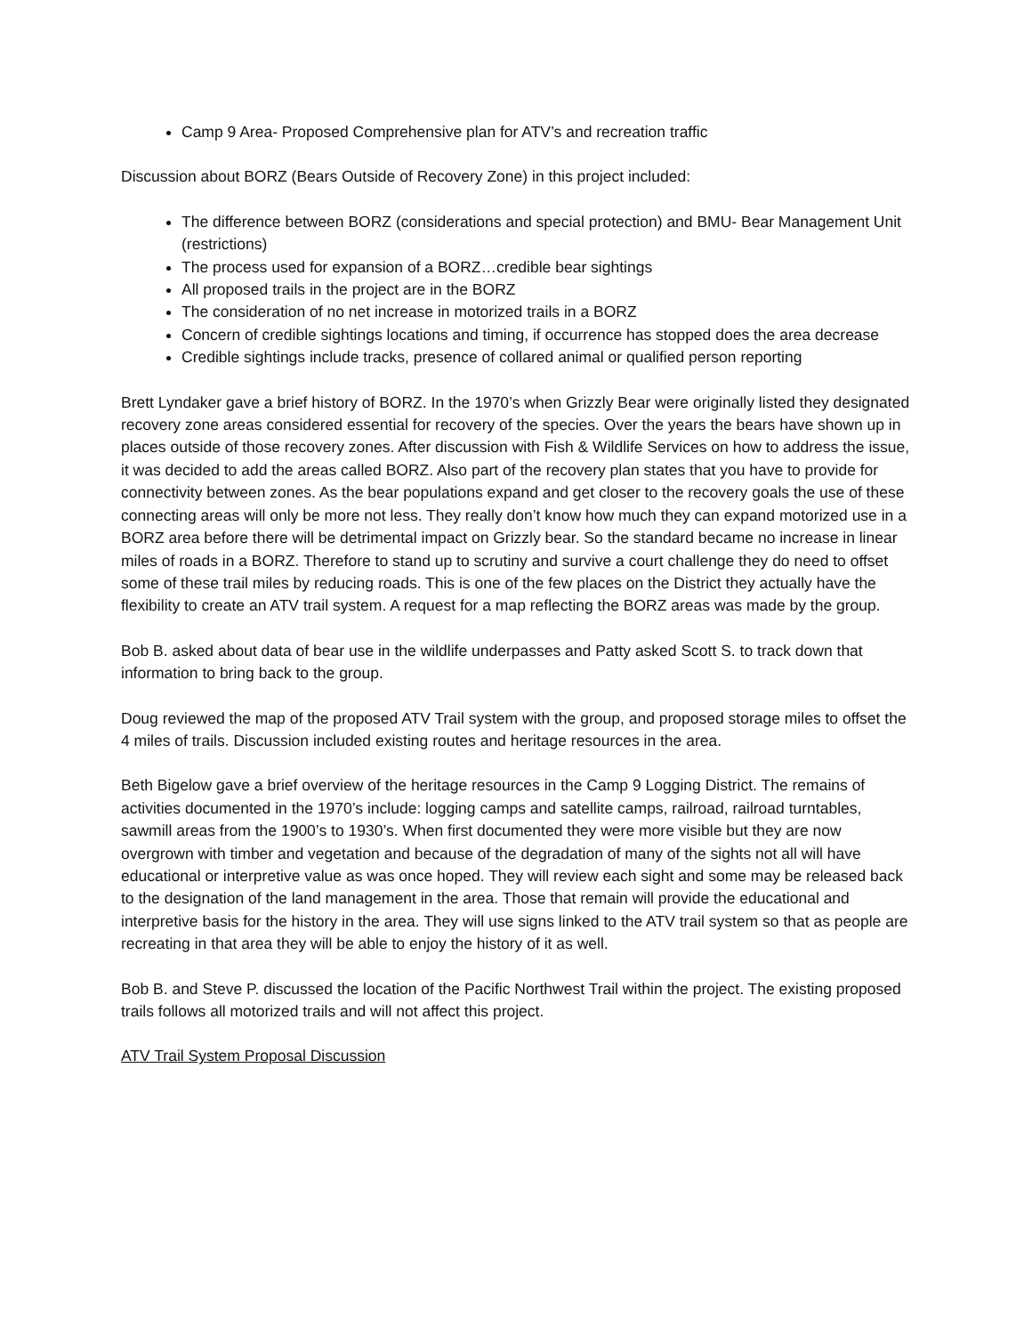Camp 9 Area- Proposed Comprehensive plan for ATV’s and recreation traffic
Discussion about BORZ (Bears Outside of Recovery Zone) in this project included:
The difference between BORZ (considerations and special protection) and BMU- Bear Management Unit (restrictions)
The process used for expansion of a BORZ…credible bear sightings
All proposed trails in the project are in the BORZ
The consideration of no net increase in motorized trails in a BORZ
Concern of credible sightings locations and timing, if occurrence has stopped does the area decrease
Credible sightings include tracks, presence of collared animal or qualified person reporting
Brett Lyndaker gave a brief history of BORZ. In the 1970’s when Grizzly Bear were originally listed they designated recovery zone areas considered essential for recovery of the species. Over the years the bears have shown up in places outside of those recovery zones. After discussion with Fish & Wildlife Services on how to address the issue, it was decided to add the areas called BORZ. Also part of the recovery plan states that you have to provide for connectivity between zones. As the bear populations expand and get closer to the recovery goals the use of these connecting areas will only be more not less. They really don’t know how much they can expand motorized use in a BORZ area before there will be detrimental impact on Grizzly bear. So the standard became no increase in linear miles of roads in a BORZ. Therefore to stand up to scrutiny and survive a court challenge they do need to offset some of these trail miles by reducing roads. This is one of the few places on the District they actually have the flexibility to create an ATV trail system. A request for a map reflecting the BORZ areas was made by the group.
Bob B. asked about data of bear use in the wildlife underpasses and Patty asked Scott S. to track down that information to bring back to the group.
Doug reviewed the map of the proposed ATV Trail system with the group, and proposed storage miles to offset the 4 miles of trails. Discussion included existing routes and heritage resources in the area.
Beth Bigelow gave a brief overview of the heritage resources in the Camp 9 Logging District. The remains of activities documented in the 1970’s include: logging camps and satellite camps, railroad, railroad turntables, sawmill areas from the 1900’s to 1930’s. When first documented they were more visible but they are now overgrown with timber and vegetation and because of the degradation of many of the sights not all will have educational or interpretive value as was once hoped. They will review each sight and some may be released back to the designation of the land management in the area. Those that remain will provide the educational and interpretive basis for the history in the area. They will use signs linked to the ATV trail system so that as people are recreating in that area they will be able to enjoy the history of it as well.
Bob B. and Steve P. discussed the location of the Pacific Northwest Trail within the project. The existing proposed trails follows all motorized trails and will not affect this project.
ATV Trail System Proposal Discussion